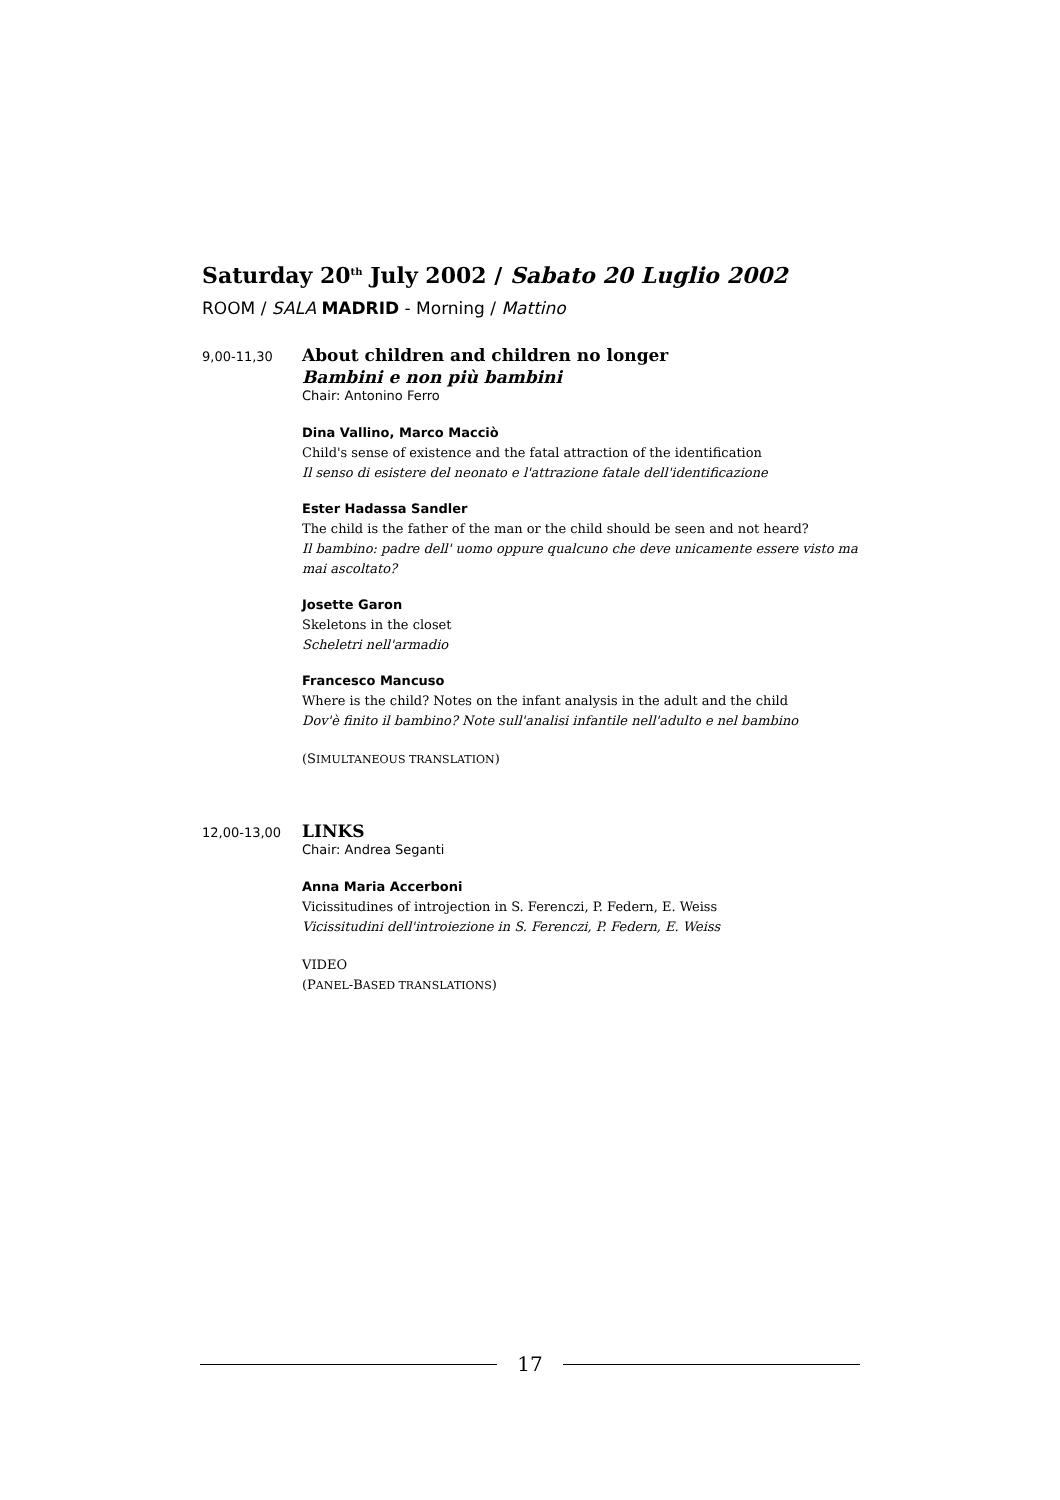Saturday 20<sup>th</sup> July 2002 / Sabato 20 Luglio 2002
ROOM / SALA MADRID - Morning / Mattino
9,00-11,30
About children and children no longer
Bambini e non più bambini
Chair: Antonino Ferro
Dina Vallino, Marco Macciò
Child's sense of existence and the fatal attraction of the identification
Il senso di esistere del neonato e l'attrazione fatale dell'identificazione
Ester Hadassa Sandler
The child is the father of the man or the child should be seen and not heard?
Il bambino: padre dell' uomo oppure qualcuno che deve unicamente essere visto ma mai ascoltato?
Josette Garon
Skeletons in the closet
Scheletri nell'armadio
Francesco Mancuso
Where is the child? Notes on the infant analysis in the adult and the child
Dov'è finito il bambino? Note sull'analisi infantile nell'adulto e nel bambino
(SIMULTANEOUS TRANSLATION)
12,00-13,00
LINKS
Chair: Andrea Seganti
Anna Maria Accerboni
Vicissitudines of introjection in S. Ferenczi, P. Federn, E. Weiss
Vicissitudini dell'introiezione in S. Ferenczi, P. Federn, E. Weiss
VIDEO
(PANEL-BASED TRANSLATIONS)
17